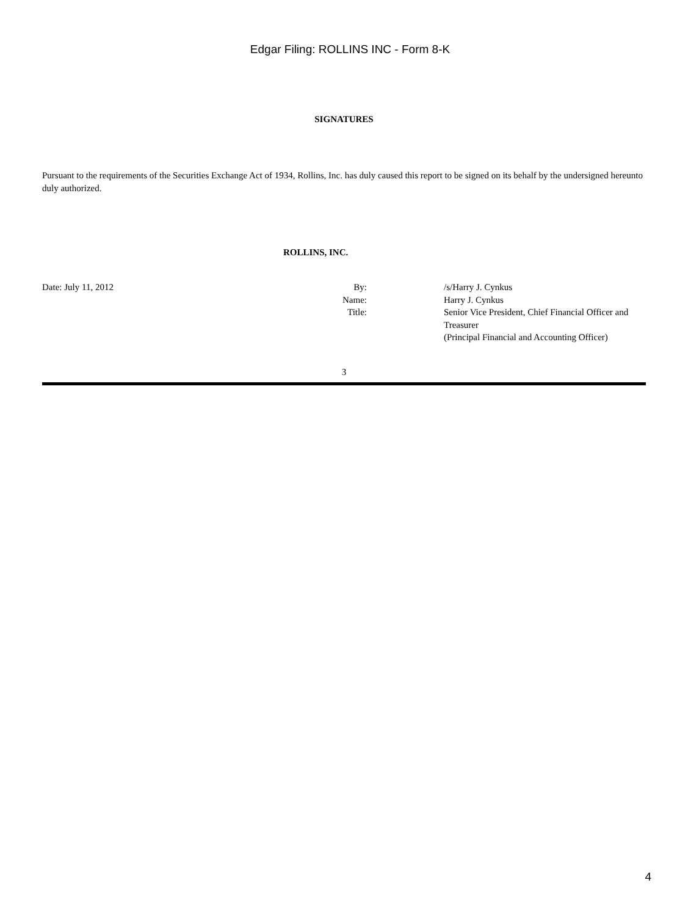Edgar Filing: ROLLINS INC - Form 8-K
SIGNATURES
Pursuant to the requirements of the Securities Exchange Act of 1934, Rollins, Inc. has duly caused this report to be signed on its behalf by the undersigned hereunto duly authorized.
ROLLINS, INC.
| Date: July 11, 2012 | By: | | /s/Harry J. Cynkus |
| | Name: | | Harry J. Cynkus |
| | Title: | | Senior Vice President, Chief Financial Officer and Treasurer (Principal Financial and Accounting Officer) |
3
4